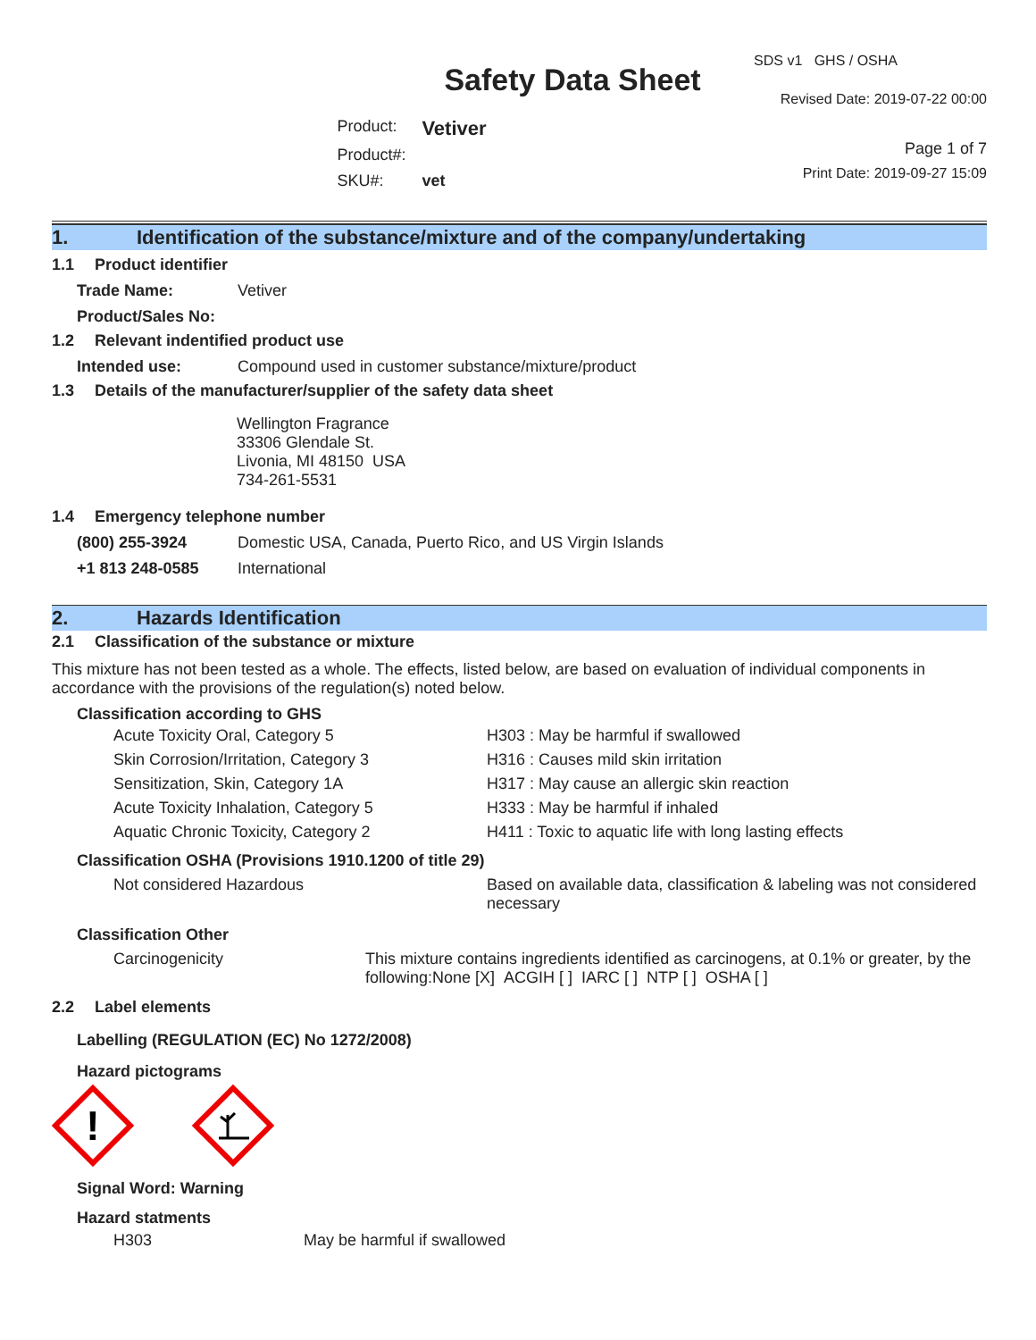Safety Data Sheet
Product: Vetiver
Product#:
SKU#: vet
SDS v1 GHS / OSHA
Revised Date: 2019-07-22 00:00
Page 1 of 7
Print Date: 2019-09-27 15:09
1. Identification of the substance/mixture and of the company/undertaking
1.1 Product identifier
Trade Name: Vetiver
Product/Sales No:
1.2 Relevant indentified product use
Intended use: Compound used in customer substance/mixture/product
1.3 Details of the manufacturer/supplier of the safety data sheet
Wellington Fragrance
33306 Glendale St.
Livonia, MI 48150 USA
734-261-5531
1.4 Emergency telephone number
(800) 255-3924 Domestic USA, Canada, Puerto Rico, and US Virgin Islands
+1 813 248-0585 International
2. Hazards Identification
2.1 Classification of the substance or mixture
This mixture has not been tested as a whole. The effects, listed below, are based on evaluation of individual components in accordance with the provisions of the regulation(s) noted below.
Classification according to GHS
Acute Toxicity Oral, Category 5 H303 : May be harmful if swallowed Skin Corrosion/Irritation, Category 3 H316 : Causes mild skin irritation Sensitization, Skin, Category 1A H317 : May cause an allergic skin reaction Acute Toxicity Inhalation, Category 5 H333 : May be harmful if inhaled Aquatic Chronic Toxicity, Category 2 H411 : Toxic to aquatic life with long lasting effects
Classification OSHA (Provisions 1910.1200 of title 29)
Not considered Hazardous Based on available data, classification & labeling was not considered necessary
Classification Other
Carcinogenicity This mixture contains ingredients identified as carcinogens, at 0.1% or greater, by the following:None [X] ACGIH [ ] IARC [ ] NTP [ ] OSHA [ ]
2.2 Label elements
Labelling (REGULATION (EC) No 1272/2008)
Hazard pictograms
!
Signal Word: Warning
Hazard statments
H303 May be harmful if swallowed